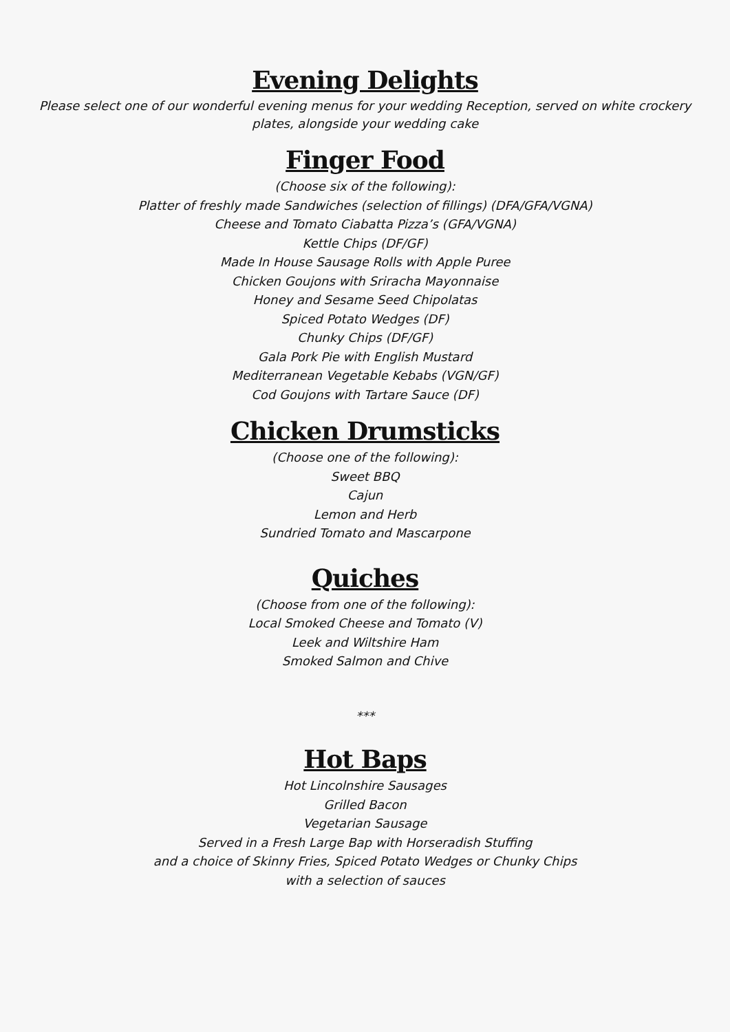Evening Delights
Please select one of our wonderful evening menus for your wedding Reception, served on white crockery plates, alongside your wedding cake
Finger Food
(Choose six of the following):
Platter of freshly made Sandwiches (selection of fillings) (DFA/GFA/VGNA)
Cheese and Tomato Ciabatta Pizza’s (GFA/VGNA)
Kettle Chips (DF/GF)
Made In House Sausage Rolls with Apple Puree
Chicken Goujons with Sriracha Mayonnaise
Honey and Sesame Seed Chipolatas
Spiced Potato Wedges (DF)
Chunky Chips (DF/GF)
Gala Pork Pie with English Mustard
Mediterranean Vegetable Kebabs (VGN/GF)
Cod Goujons with Tartare Sauce (DF)
Chicken Drumsticks
(Choose one of the following):
Sweet BBQ
Cajun
Lemon and Herb
Sundried Tomato and Mascarpone
Quiches
(Choose from one of the following):
Local Smoked Cheese and Tomato (V)
Leek and Wiltshire Ham
Smoked Salmon and Chive
***
Hot Baps
Hot Lincolnshire Sausages
Grilled Bacon
Vegetarian Sausage
Served in a Fresh Large Bap with Horseradish Stuffing
and a choice of Skinny Fries, Spiced Potato Wedges or Chunky Chips
with a selection of sauces